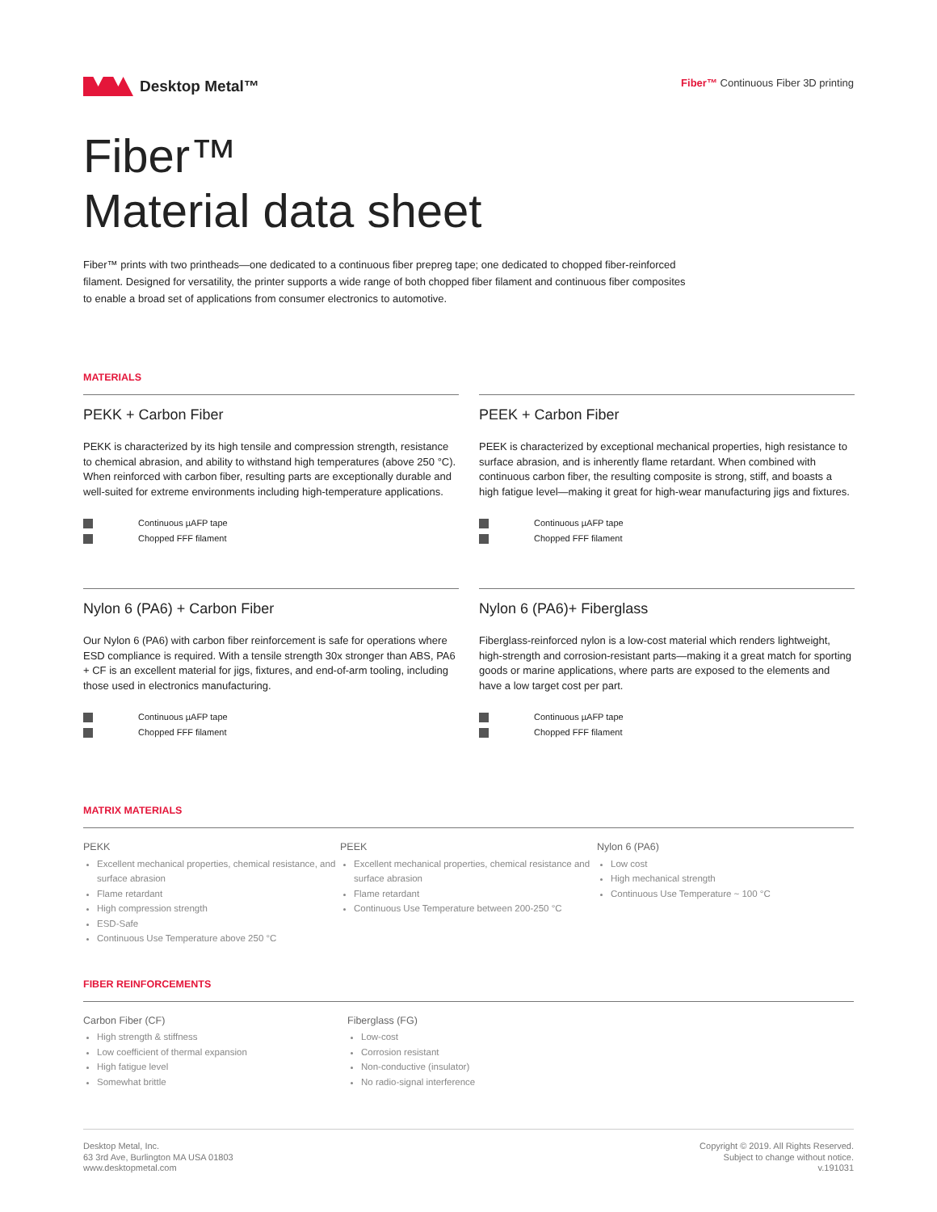Desktop Metal™
Fiber™ Continuous Fiber 3D printing
Fiber™
Material data sheet
Fiber™ prints with two printheads—one dedicated to a continuous fiber prepreg tape; one dedicated to chopped fiber-reinforced filament. Designed for versatility, the printer supports a wide range of both chopped fiber filament and continuous fiber composites to enable a broad set of applications from consumer electronics to automotive.
MATERIALS
PEKK + Carbon Fiber
PEKK is characterized by its high tensile and compression strength, resistance to chemical abrasion, and ability to withstand high temperatures (above 250 °C). When reinforced with carbon fiber, resulting parts are exceptionally durable and well-suited for extreme environments including high-temperature applications.
Continuous µAFP tape
Chopped FFF filament
PEEK + Carbon Fiber
PEEK is characterized by exceptional mechanical properties, high resistance to surface abrasion, and is inherently flame retardant. When combined with continuous carbon fiber, the resulting composite is strong, stiff, and boasts a high fatigue level—making it great for high-wear manufacturing jigs and fixtures.
Continuous µAFP tape
Chopped FFF filament
Nylon 6 (PA6) + Carbon Fiber
Our Nylon 6 (PA6) with carbon fiber reinforcement is safe for operations where ESD compliance is required. With a tensile strength 30x stronger than ABS, PA6 + CF is an excellent material for jigs, fixtures, and end-of-arm tooling, including those used in electronics manufacturing.
Continuous µAFP tape
Chopped FFF filament
Nylon 6 (PA6)+ Fiberglass
Fiberglass-reinforced nylon is a low-cost material which renders lightweight, high-strength and corrosion-resistant parts—making it a great match for sporting goods or marine applications, where parts are exposed to the elements and have a low target cost per part.
Continuous µAFP tape
Chopped FFF filament
MATRIX MATERIALS
PEKK
Excellent mechanical properties, chemical resistance, and surface abrasion
Flame retardant
High compression strength
ESD-Safe
Continuous Use Temperature above 250 °C
PEEK
Excellent mechanical properties, chemical resistance and surface abrasion
Flame retardant
Continuous Use Temperature between 200-250 °C
Nylon 6 (PA6)
Low cost
High mechanical strength
Continuous Use Temperature ~ 100 °C
FIBER REINFORCEMENTS
Carbon Fiber (CF)
High strength & stiffness
Low coefficient of thermal expansion
High fatigue level
Somewhat brittle
Fiberglass (FG)
Low-cost
Corrosion resistant
Non-conductive (insulator)
No radio-signal interference
Desktop Metal, Inc.
63 3rd Ave, Burlington MA USA 01803
www.desktopmetal.com
Copyright © 2019. All Rights Reserved.
Subject to change without notice.
v.191031